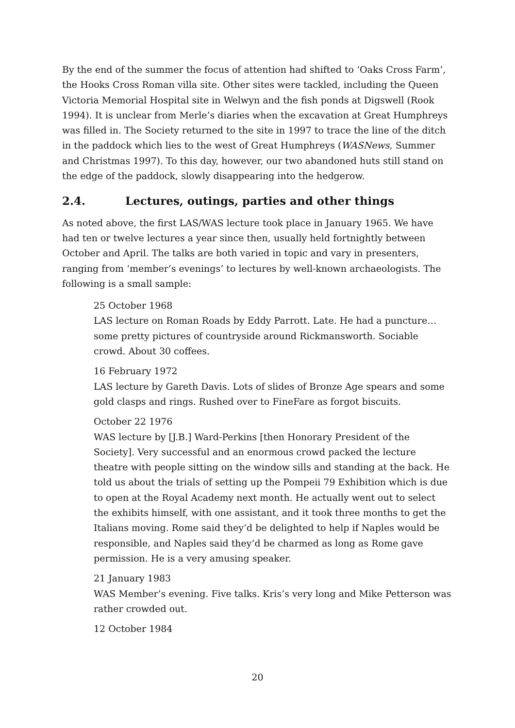By the end of the summer the focus of attention had shifted to ‘Oaks Cross Farm’, the Hooks Cross Roman villa site. Other sites were tackled, including the Queen Victoria Memorial Hospital site in Welwyn and the fish ponds at Digswell (Rook 1994). It is unclear from Merle’s diaries when the excavation at Great Humphreys was filled in. The Society returned to the site in 1997 to trace the line of the ditch in the paddock which lies to the west of Great Humphreys (WASNews, Summer and Christmas 1997). To this day, however, our two abandoned huts still stand on the edge of the paddock, slowly disappearing into the hedgerow.
2.4. Lectures, outings, parties and other things
As noted above, the first LAS/WAS lecture took place in January 1965. We have had ten or twelve lectures a year since then, usually held fortnightly between October and April. The talks are both varied in topic and vary in presenters, ranging from ‘member’s evenings’ to lectures by well-known archaeologists. The following is a small sample:
25 October 1968
LAS lecture on Roman Roads by Eddy Parrott. Late. He had a puncture… some pretty pictures of countryside around Rickmansworth. Sociable crowd. About 30 coffees.
16 February 1972
LAS lecture by Gareth Davis. Lots of slides of Bronze Age spears and some gold clasps and rings. Rushed over to FineFare as forgot biscuits.
October 22 1976
WAS lecture by [J.B.] Ward-Perkins [then Honorary President of the Society]. Very successful and an enormous crowd packed the lecture theatre with people sitting on the window sills and standing at the back. He told us about the trials of setting up the Pompeii 79 Exhibition which is due to open at the Royal Academy next month. He actually went out to select the exhibits himself, with one assistant, and it took three months to get the Italians moving. Rome said they’d be delighted to help if Naples would be responsible, and Naples said they’d be charmed as long as Rome gave permission. He is a very amusing speaker.
21 January 1983
WAS Member’s evening. Five talks. Kris’s very long and Mike Petterson was rather crowded out.
12 October 1984
20